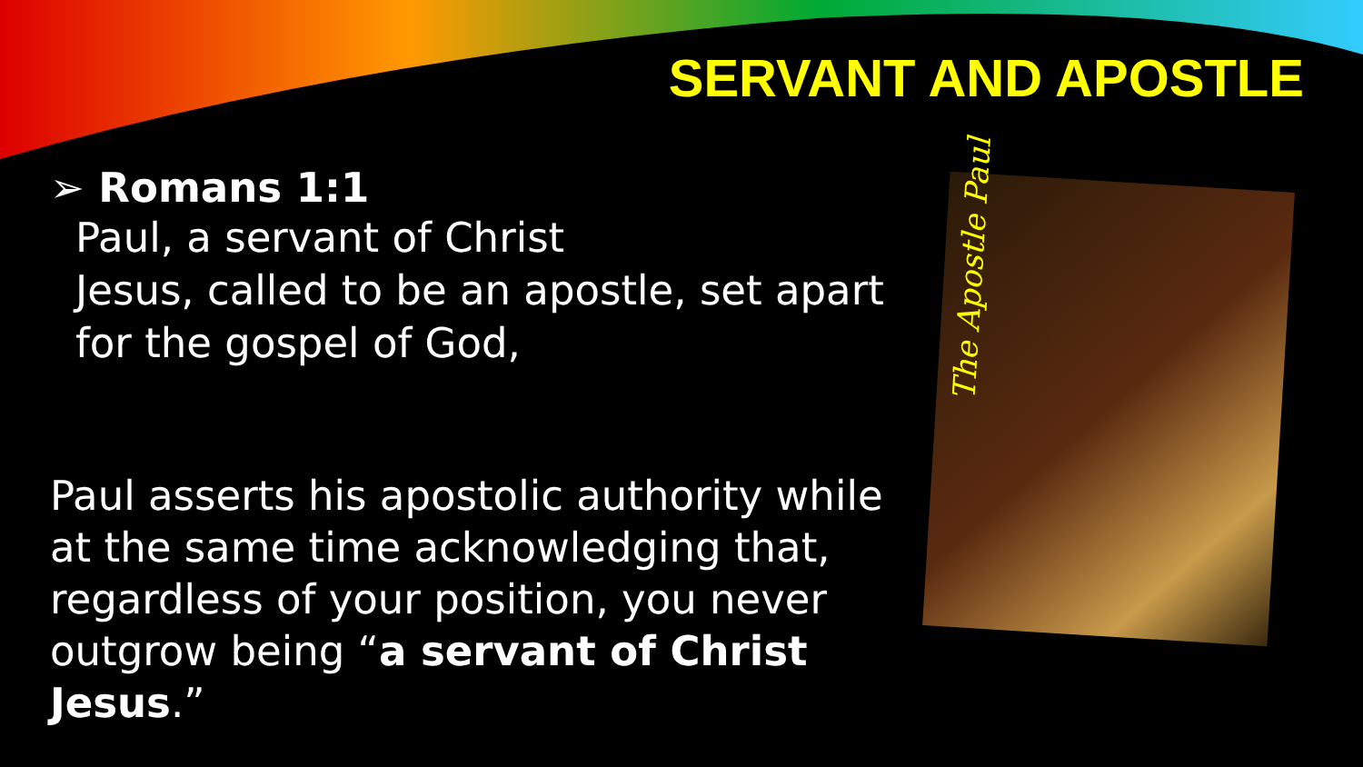SERVANT AND APOSTLE
➢ Romans 1:1
Paul, a servant of Christ
Jesus, called to be an apostle, set apart for the gospel of God,
Paul asserts his apostolic authority while at the same time acknowledging that, regardless of your position, you never outgrow being “a servant of Christ Jesus.”
The Apostle Paul